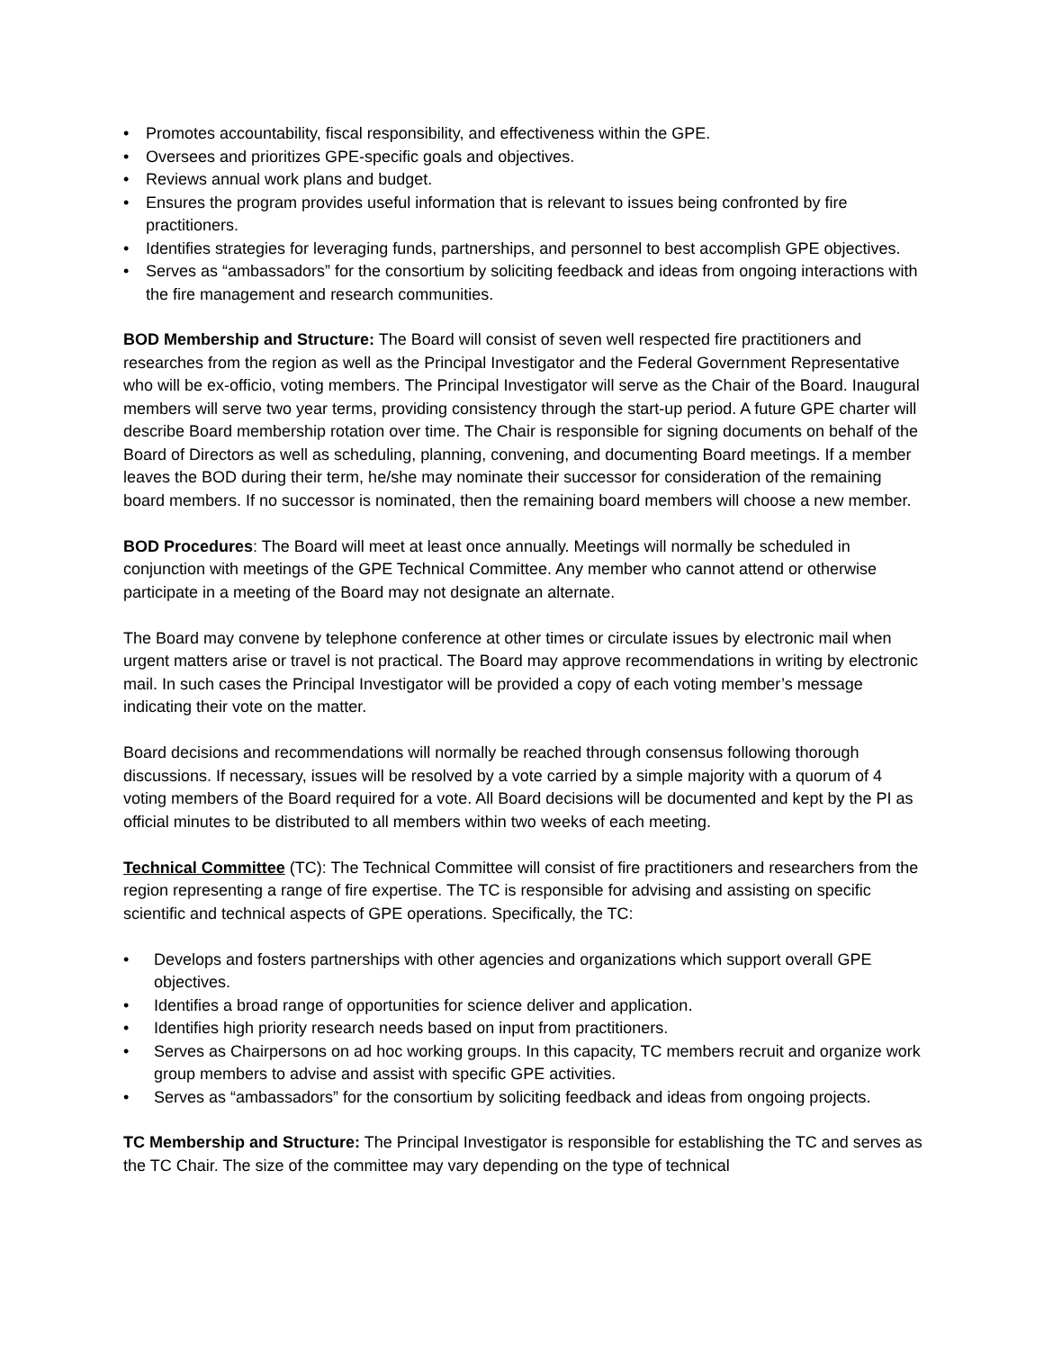• Promotes accountability, fiscal responsibility, and effectiveness within the GPE.
• Oversees and prioritizes GPE-specific goals and objectives.
• Reviews annual work plans and budget.
• Ensures the program provides useful information that is relevant to issues being confronted by fire practitioners.
• Identifies strategies for leveraging funds, partnerships, and personnel to best accomplish GPE objectives.
• Serves as “ambassadors” for the consortium by soliciting feedback and ideas from ongoing interactions with the fire management and research communities.
BOD Membership and Structure: The Board will consist of seven well respected fire practitioners and researches from the region as well as the Principal Investigator and the Federal Government Representative who will be ex-officio, voting members. The Principal Investigator will serve as the Chair of the Board. Inaugural members will serve two year terms, providing consistency through the start-up period. A future GPE charter will describe Board membership rotation over time. The Chair is responsible for signing documents on behalf of the Board of Directors as well as scheduling, planning, convening, and documenting Board meetings. If a member leaves the BOD during their term, he/she may nominate their successor for consideration of the remaining board members. If no successor is nominated, then the remaining board members will choose a new member.
BOD Procedures: The Board will meet at least once annually. Meetings will normally be scheduled in conjunction with meetings of the GPE Technical Committee. Any member who cannot attend or otherwise participate in a meeting of the Board may not designate an alternate.
The Board may convene by telephone conference at other times or circulate issues by electronic mail when urgent matters arise or travel is not practical. The Board may approve recommendations in writing by electronic mail. In such cases the Principal Investigator will be provided a copy of each voting member’s message indicating their vote on the matter.
Board decisions and recommendations will normally be reached through consensus following thorough discussions. If necessary, issues will be resolved by a vote carried by a simple majority with a quorum of 4 voting members of the Board required for a vote. All Board decisions will be documented and kept by the PI as official minutes to be distributed to all members within two weeks of each meeting.
Technical Committee (TC): The Technical Committee will consist of fire practitioners and researchers from the region representing a range of fire expertise. The TC is responsible for advising and assisting on specific scientific and technical aspects of GPE operations. Specifically, the TC:
• Develops and fosters partnerships with other agencies and organizations which support overall GPE objectives.
• Identifies a broad range of opportunities for science deliver and application.
• Identifies high priority research needs based on input from practitioners.
• Serves as Chairpersons on ad hoc working groups. In this capacity, TC members recruit and organize work group members to advise and assist with specific GPE activities.
• Serves as “ambassadors” for the consortium by soliciting feedback and ideas from ongoing projects.
TC Membership and Structure: The Principal Investigator is responsible for establishing the TC and serves as the TC Chair. The size of the committee may vary depending on the type of technical